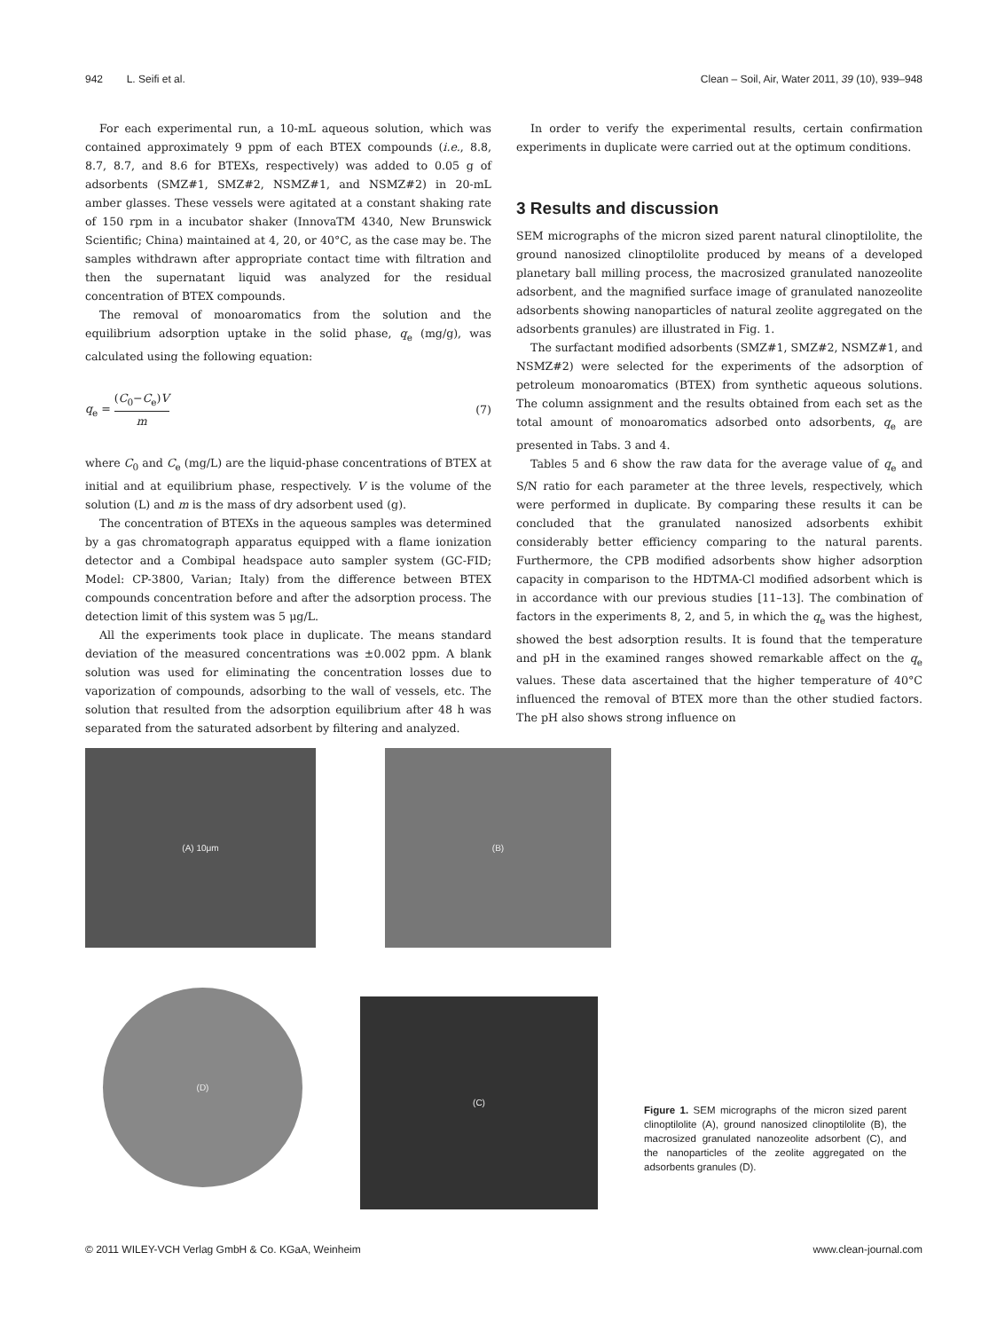942 L. Seifi et al. Clean – Soil, Air, Water 2011, 39 (10), 939–948
For each experimental run, a 10-mL aqueous solution, which was contained approximately 9 ppm of each BTEX compounds (i.e., 8.8, 8.7, 8.7, and 8.6 for BTEXs, respectively) was added to 0.05 g of adsorbents (SMZ#1, SMZ#2, NSMZ#1, and NSMZ#2) in 20-mL amber glasses. These vessels were agitated at a constant shaking rate of 150 rpm in a incubator shaker (InnovaTM 4340, New Brunswick Scientific; China) maintained at 4, 20, or 40°C, as the case may be. The samples withdrawn after appropriate contact time with filtration and then the supernatant liquid was analyzed for the residual concentration of BTEX compounds.
The removal of monoaromatics from the solution and the equilibrium adsorption uptake in the solid phase, q<sub>e</sub> (mg/g), was calculated using the following equation:
q<sub>e</sub> = (C<sub>0</sub>−C<sub>e</sub>)V m (7)
where C<sub>0</sub> and C<sub>e</sub> (mg/L) are the liquid-phase concentrations of BTEX at initial and at equilibrium phase, respectively. V is the volume of the solution (L) and m is the mass of dry adsorbent used (g).
The concentration of BTEXs in the aqueous samples was determined by a gas chromatograph apparatus equipped with a flame ionization detector and a Combipal headspace auto sampler system (GC-FID; Model: CP-3800, Varian; Italy) from the difference between BTEX compounds concentration before and after the adsorption process. The detection limit of this system was 5 μg/L.
All the experiments took place in duplicate. The means standard deviation of the measured concentrations was ±0.002 ppm. A blank solution was used for eliminating the concentration losses due to vaporization of compounds, adsorbing to the wall of vessels, etc. The solution that resulted from the adsorption equilibrium after 48 h was separated from the saturated adsorbent by filtering and analyzed.
In order to verify the experimental results, certain confirmation experiments in duplicate were carried out at the optimum conditions.
3 Results and discussion
SEM micrographs of the micron sized parent natural clinoptilolite, the ground nanosized clinoptilolite produced by means of a developed planetary ball milling process, the macrosized granulated nanozeolite adsorbent, and the magnified surface image of granulated nanozeolite adsorbents showing nanoparticles of natural zeolite aggregated on the adsorbents granules) are illustrated in Fig. 1.
The surfactant modified adsorbents (SMZ#1, SMZ#2, NSMZ#1, and NSMZ#2) were selected for the experiments of the adsorption of petroleum monoaromatics (BTEX) from synthetic aqueous solutions. The column assignment and the results obtained from each set as the total amount of monoaromatics adsorbed onto adsorbents, q<sub>e</sub> are presented in Tabs. 3 and 4.
Tables 5 and 6 show the raw data for the average value of q<sub>e</sub> and S/N ratio for each parameter at the three levels, respectively, which were performed in duplicate. By comparing these results it can be concluded that the granulated nanosized adsorbents exhibit considerably better efficiency comparing to the natural parents. Furthermore, the CPB modified adsorbents show higher adsorption capacity in comparison to the HDTMA-Cl modified adsorbent which is in accordance with our previous studies [11–13]. The combination of factors in the experiments 8, 2, and 5, in which the q<sub>e</sub> was the highest, showed the best adsorption results. It is found that the temperature and pH in the examined ranges showed remarkable affect on the q<sub>e</sub> values. These data ascertained that the higher temperature of 40°C influenced the removal of BTEX more than the other studied factors. The pH also shows strong influence on
(A) 10μm
(B)
(D)
(C)
Figure 1. SEM micrographs of the micron sized parent clinoptilolite (A), ground nanosized clinoptilolite (B), the macrosized granulated nanozeolite adsorbent (C), and the nanoparticles of the zeolite aggregated on the adsorbents granules (D).
© 2011 WILEY-VCH Verlag GmbH & Co. KGaA, Weinheim www.clean-journal.com